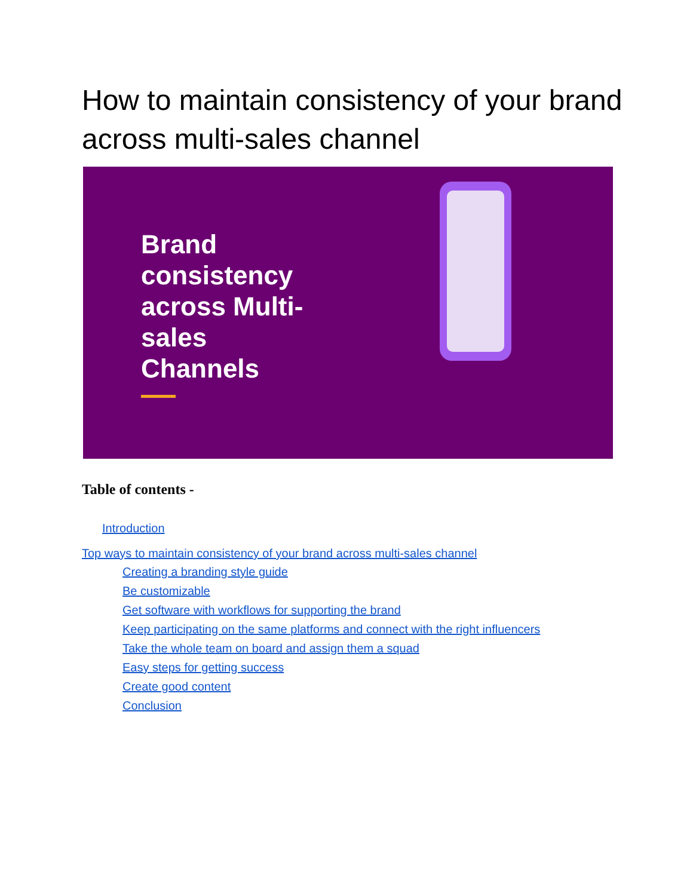How to maintain consistency of your brand across multi-sales channel
Brand consistency across Multi-sales Channels
Table of contents -
Introduction
Top ways to maintain consistency of your brand across multi-sales channel
Creating a branding style guide
Be customizable
Get software with workflows for supporting the brand
Keep participating on the same platforms and connect with the right influencers
Take the whole team on board and assign them a squad
Easy steps for getting success
Create good content
Conclusion